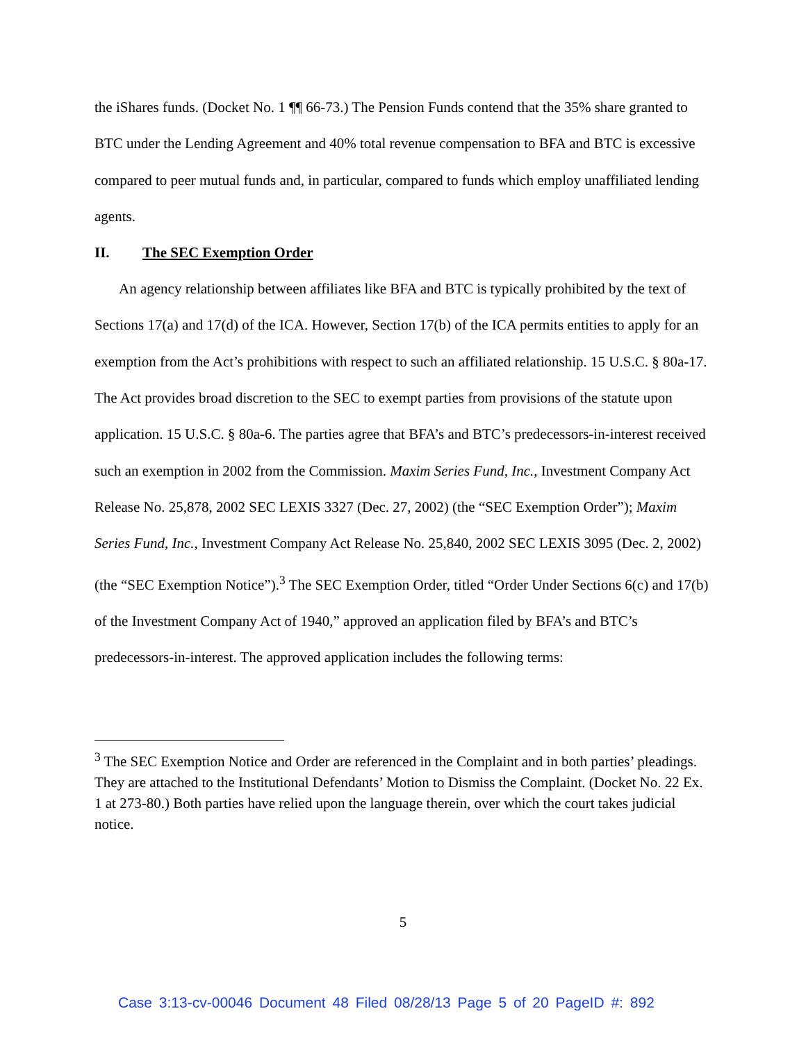the iShares funds. (Docket No. 1 ¶¶ 66-73.) The Pension Funds contend that the 35% share granted to BTC under the Lending Agreement and 40% total revenue compensation to BFA and BTC is excessive compared to peer mutual funds and, in particular, compared to funds which employ unaffiliated lending agents.
II. The SEC Exemption Order
An agency relationship between affiliates like BFA and BTC is typically prohibited by the text of Sections 17(a) and 17(d) of the ICA. However, Section 17(b) of the ICA permits entities to apply for an exemption from the Act’s prohibitions with respect to such an affiliated relationship. 15 U.S.C. § 80a-17. The Act provides broad discretion to the SEC to exempt parties from provisions of the statute upon application. 15 U.S.C. § 80a-6. The parties agree that BFA’s and BTC’s predecessors-in-interest received such an exemption in 2002 from the Commission. Maxim Series Fund, Inc., Investment Company Act Release No. 25,878, 2002 SEC LEXIS 3327 (Dec. 27, 2002) (the “SEC Exemption Order”); Maxim Series Fund, Inc., Investment Company Act Release No. 25,840, 2002 SEC LEXIS 3095 (Dec. 2, 2002) (the “SEC Exemption Notice”).<sup>3</sup> The SEC Exemption Order, titled “Order Under Sections 6(c) and 17(b) of the Investment Company Act of 1940,” approved an application filed by BFA’s and BTC’s predecessors-in-interest. The approved application includes the following terms:
<sup>3</sup> The SEC Exemption Notice and Order are referenced in the Complaint and in both parties’ pleadings. They are attached to the Institutional Defendants’ Motion to Dismiss the Complaint. (Docket No. 22 Ex. 1 at 273-80.) Both parties have relied upon the language therein, over which the court takes judicial notice.
5
Case 3:13-cv-00046 Document 48 Filed 08/28/13 Page 5 of 20 PageID #: 892